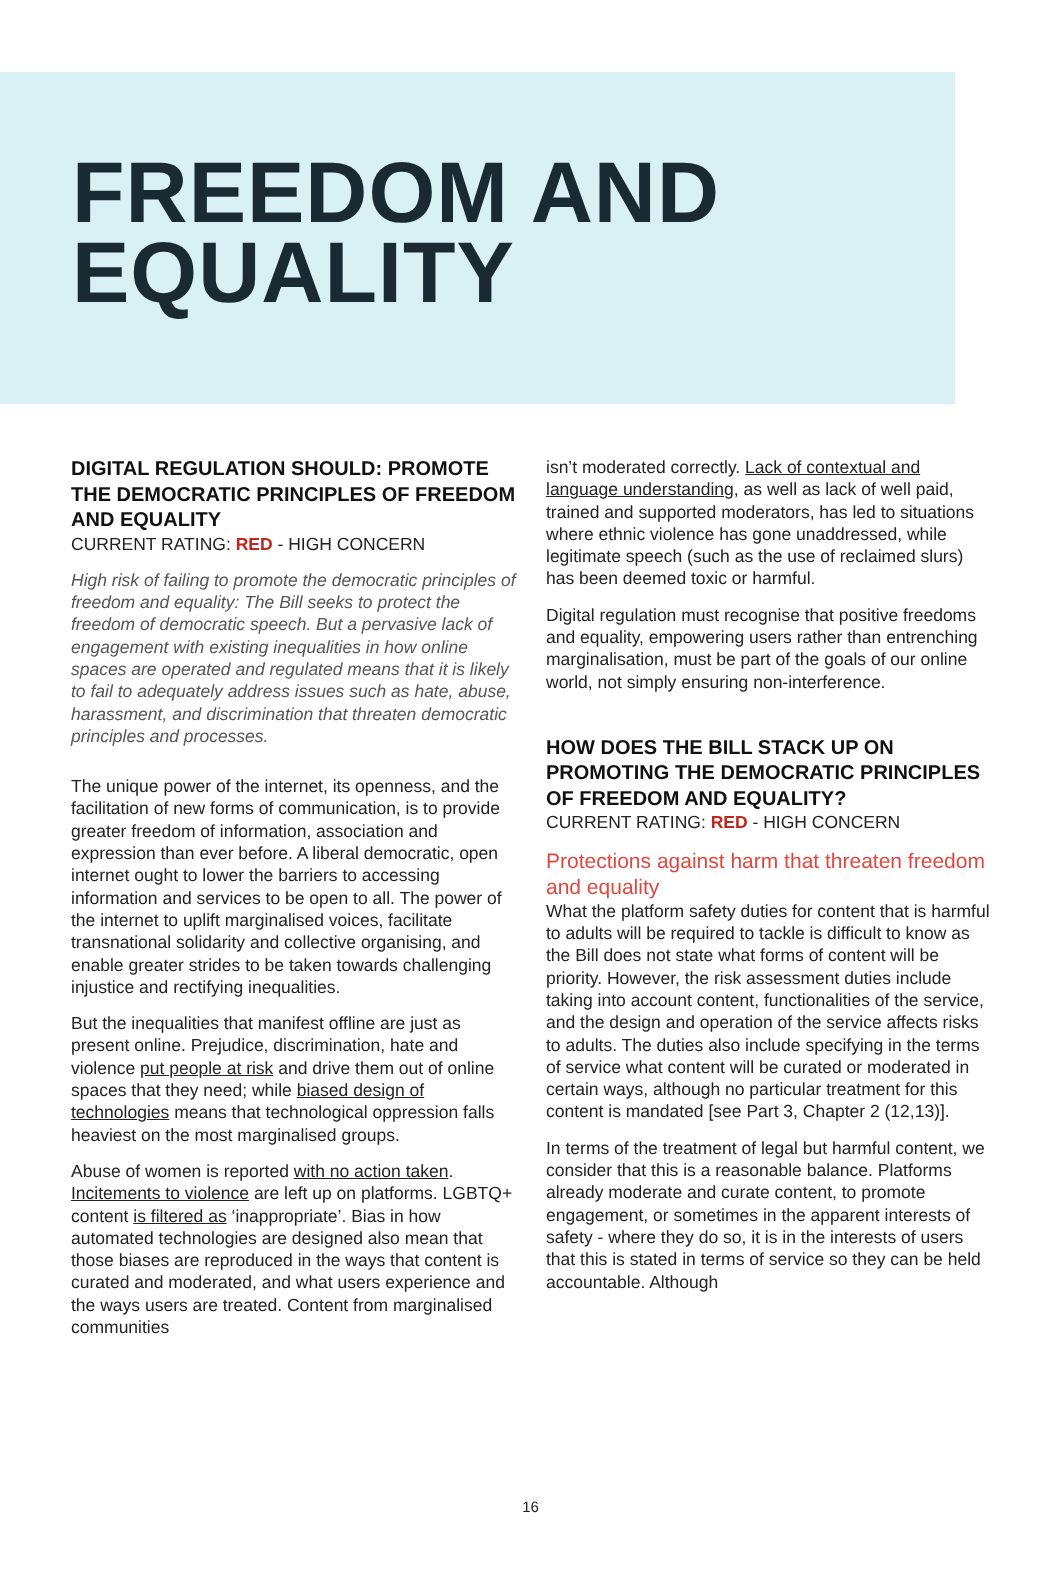FREEDOM AND
EQUALITY
DIGITAL REGULATION SHOULD: PROMOTE THE DEMOCRATIC PRINCIPLES OF FREEDOM AND EQUALITY
CURRENT RATING: RED - HIGH CONCERN
High risk of failing to promote the democratic principles of freedom and equality: The Bill seeks to protect the freedom of democratic speech. But a pervasive lack of engagement with existing inequalities in how online spaces are operated and regulated means that it is likely to fail to adequately address issues such as hate, abuse, harassment, and discrimination that threaten democratic principles and processes.
The unique power of the internet, its openness, and the facilitation of new forms of communication, is to provide greater freedom of information, association and expression than ever before. A liberal democratic, open internet ought to lower the barriers to accessing information and services to be open to all. The power of the internet to uplift marginalised voices, facilitate transnational solidarity and collective organising, and enable greater strides to be taken towards challenging injustice and rectifying inequalities.
But the inequalities that manifest offline are just as present online. Prejudice, discrimination, hate and violence put people at risk and drive them out of online spaces that they need; while biased design of technologies means that technological oppression falls heaviest on the most marginalised groups.
Abuse of women is reported with no action taken. Incitements to violence are left up on platforms. LGBTQ+ content is filtered as ‘inappropriate’. Bias in how automated technologies are designed also mean that those biases are reproduced in the ways that content is curated and moderated, and what users experience and the ways users are treated. Content from marginalised communities
isn’t moderated correctly. Lack of contextual and language understanding, as well as lack of well paid, trained and supported moderators, has led to situations where ethnic violence has gone unaddressed, while legitimate speech (such as the use of reclaimed slurs) has been deemed toxic or harmful.
Digital regulation must recognise that positive freedoms and equality, empowering users rather than entrenching marginalisation, must be part of the goals of our online world, not simply ensuring non-interference.
HOW DOES THE BILL STACK UP ON PROMOTING THE DEMOCRATIC PRINCIPLES OF FREEDOM AND EQUALITY?
CURRENT RATING: RED - HIGH CONCERN
Protections against harm that threaten freedom and equality
What the platform safety duties for content that is harmful to adults will be required to tackle is difficult to know as the Bill does not state what forms of content will be priority. However, the risk assessment duties include taking into account content, functionalities of the service, and the design and operation of the service affects risks to adults. The duties also include specifying in the terms of service what content will be curated or moderated in certain ways, although no particular treatment for this content is mandated [see Part 3, Chapter 2 (12,13)].
In terms of the treatment of legal but harmful content, we consider that this is a reasonable balance. Platforms already moderate and curate content, to promote engagement, or sometimes in the apparent interests of safety - where they do so, it is in the interests of users that this is stated in terms of service so they can be held accountable. Although
16